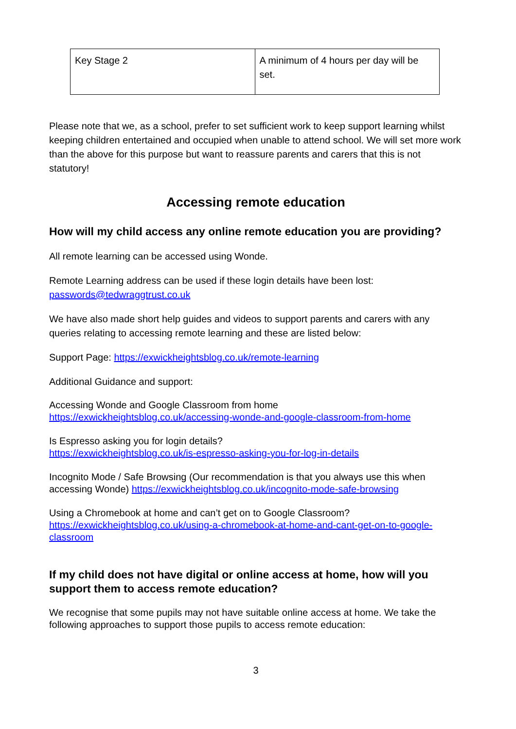| Key Stage 2 | A minimum of 4 hours per day will be set. |
Please note that we, as a school, prefer to set sufficient work to keep support learning whilst keeping children entertained and occupied when unable to attend school. We will set more work than the above for this purpose but want to reassure parents and carers that this is not statutory!
Accessing remote education
How will my child access any online remote education you are providing?
All remote learning can be accessed using Wonde.
Remote Learning address can be used if these login details have been lost: passwords@tedwraggtrust.co.uk
We have also made short help guides and videos to support parents and carers with any queries relating to accessing remote learning and these are listed below:
Support Page: https://exwickheightsblog.co.uk/remote-learning
Additional Guidance and support:
Accessing Wonde and Google Classroom from home
https://exwickheightsblog.co.uk/accessing-wonde-and-google-classroom-from-home
Is Espresso asking you for login details?
https://exwickheightsblog.co.uk/is-espresso-asking-you-for-log-in-details
Incognito Mode / Safe Browsing (Our recommendation is that you always use this when accessing Wonde) https://exwickheightsblog.co.uk/incognito-mode-safe-browsing
Using a Chromebook at home and can’t get on to Google Classroom?
https://exwickheightsblog.co.uk/using-a-chromebook-at-home-and-cant-get-on-to-google-classroom
If my child does not have digital or online access at home, how will you support them to access remote education?
We recognise that some pupils may not have suitable online access at home. We take the following approaches to support those pupils to access remote education:
3